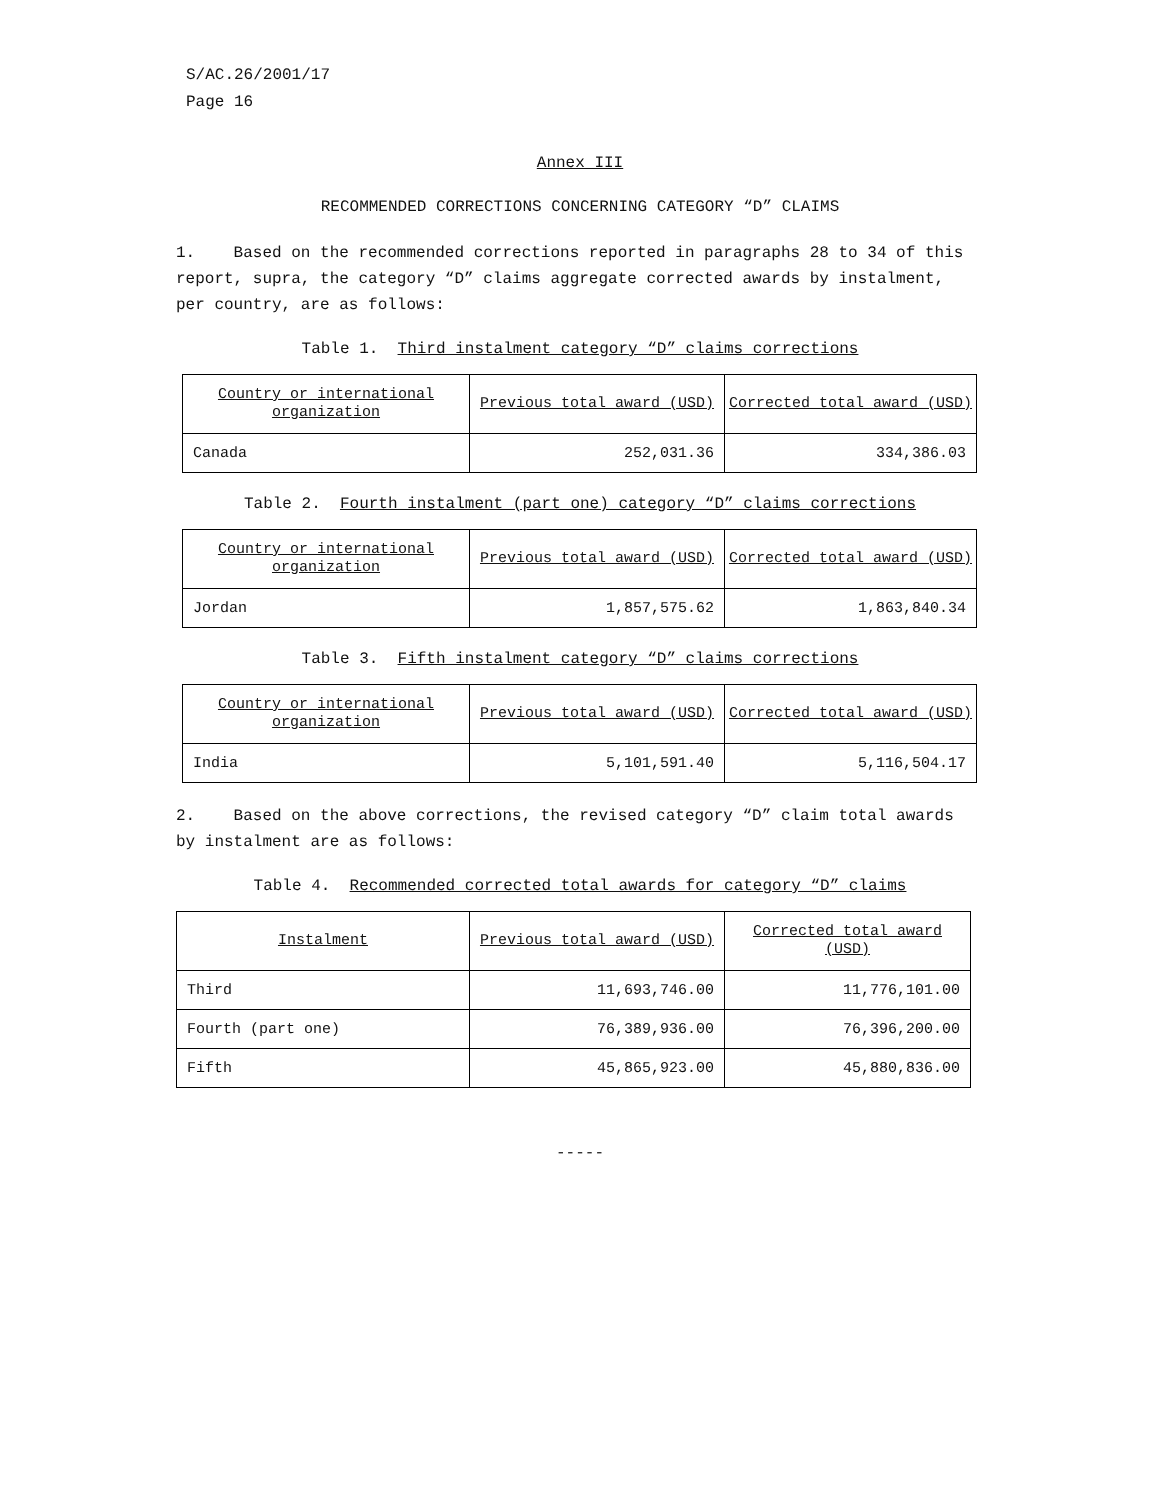S/AC.26/2001/17
Page 16
Annex III
RECOMMENDED CORRECTIONS CONCERNING CATEGORY “D” CLAIMS
1. Based on the recommended corrections reported in paragraphs 28 to 34 of this report, supra, the category “D” claims aggregate corrected awards by instalment, per country, are as follows:
Table 1. Third instalment category “D” claims corrections
| Country or international organization | Previous total award (USD) | Corrected total award (USD) |
| --- | --- | --- |
| Canada | 252,031.36 | 334,386.03 |
Table 2. Fourth instalment (part one) category “D” claims corrections
| Country or international organization | Previous total award (USD) | Corrected total award (USD) |
| --- | --- | --- |
| Jordan | 1,857,575.62 | 1,863,840.34 |
Table 3. Fifth instalment category “D” claims corrections
| Country or international organization | Previous total award (USD) | Corrected total award (USD) |
| --- | --- | --- |
| India | 5,101,591.40 | 5,116,504.17 |
2. Based on the above corrections, the revised category “D” claim total awards by instalment are as follows:
Table 4. Recommended corrected total awards for category “D” claims
| Instalment | Previous total award (USD) | Corrected total award (USD) |
| --- | --- | --- |
| Third | 11,693,746.00 | 11,776,101.00 |
| Fourth (part one) | 76,389,936.00 | 76,396,200.00 |
| Fifth | 45,865,923.00 | 45,880,836.00 |
-----